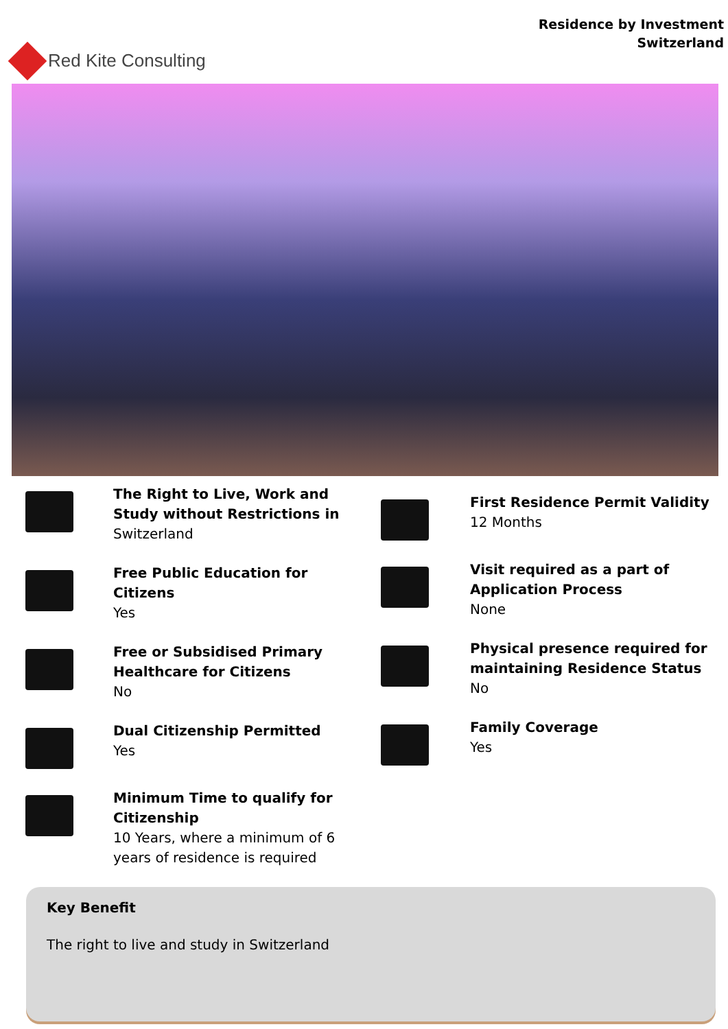Red Kite Consulting
Residence by Investment
Switzerland
The Right to Live, Work and Study without Restrictions in
Switzerland
Free Public Education for Citizens
Yes
Free or Subsidised Primary Healthcare for Citizens
No
Dual Citizenship Permitted
Yes
Minimum Time to qualify for Citizenship
10 Years, where a minimum of 6 years of residence is required
First Residence Permit Validity
12 Months
Visit required as a part of Application Process
None
Physical presence required for maintaining Residence Status
No
Family Coverage
Yes
Key Benefit
The right to live and study in Switzerland